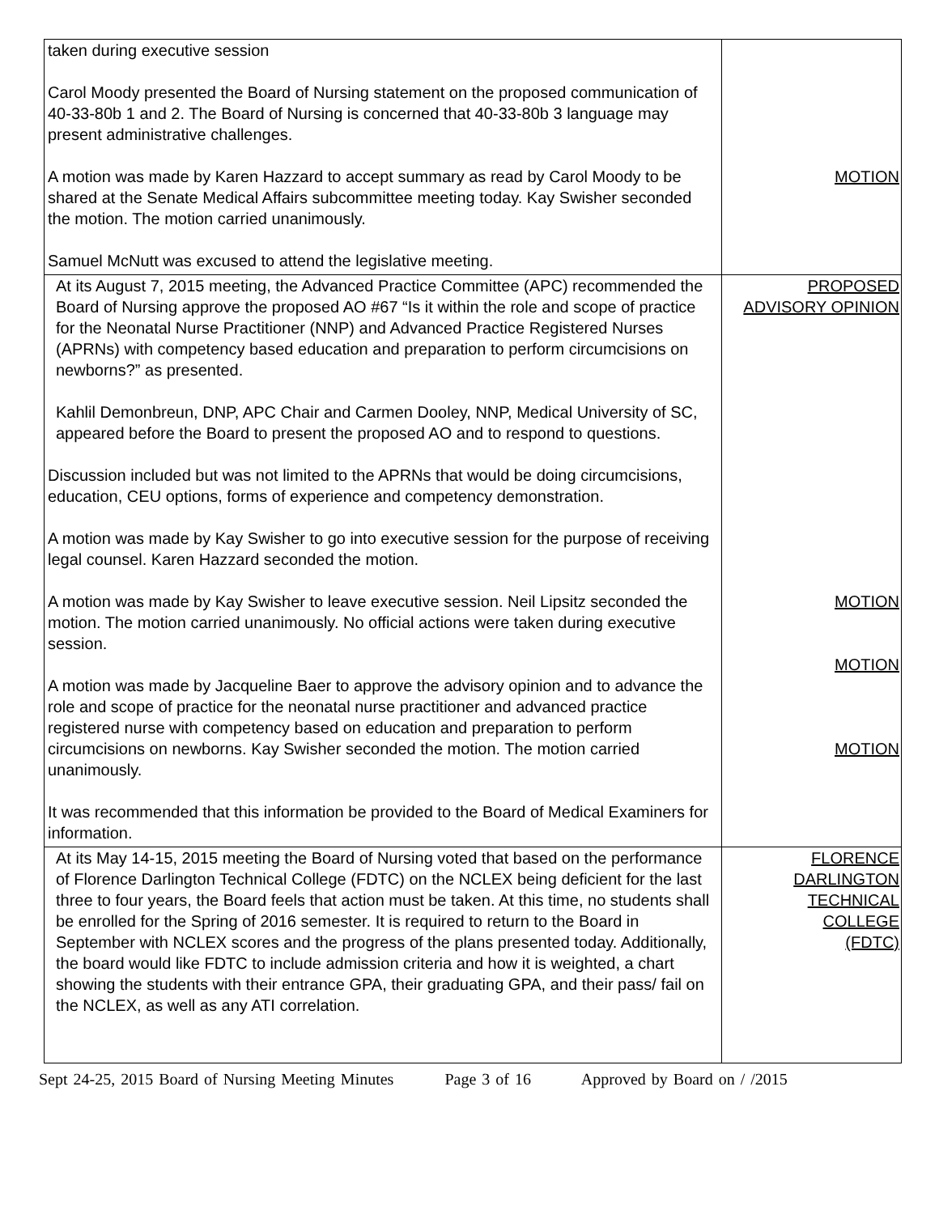| taken during executive session Carol Moody presented the Board of Nursing statement on the proposed communication of 40-33-80b 1 and 2. The Board of Nursing is concerned that 40-33-80b 3 language may present administrative challenges. A motion was made by Karen Hazzard to accept summary as read by Carol Moody to be shared at the Senate Medical Affairs subcommittee meeting today. Kay Swisher seconded the motion. The motion carried unanimously. Samuel McNutt was excused to attend the legislative meeting. | MOTION |
| At its August 7, 2015 meeting, the Advanced Practice Committee (APC) recommended the Board of Nursing approve the proposed AO #67 “Is it within the role and scope of practice for the Neonatal Nurse Practitioner (NNP) and Advanced Practice Registered Nurses (APRNs) with competency based education and preparation to perform circumcisions on newborns?” as presented. Kahlil Demonbreun, DNP, APC Chair and Carmen Dooley, NNP, Medical University of SC, appeared before the Board to present the proposed AO and to respond to questions. Discussion included but was not limited to the APRNs that would be doing circumcisions, education, CEU options, forms of experience and competency demonstration. A motion was made by Kay Swisher to go into executive session for the purpose of receiving legal counsel. Karen Hazzard seconded the motion. A motion was made by Kay Swisher to leave executive session. Neil Lipsitz seconded the motion. The motion carried unanimously. No official actions were taken during executive session. A motion was made by Jacqueline Baer to approve the advisory opinion and to advance the role and scope of practice for the neonatal nurse practitioner and advanced practice registered nurse with competency based on education and preparation to perform circumcisions on newborns. Kay Swisher seconded the motion. The motion carried unanimously. It was recommended that this information be provided to the Board of Medical Examiners for information. | PROPOSED ADVISORY OPINION MOTION MOTION MOTION |
| At its May 14-15, 2015 meeting the Board of Nursing voted that based on the performance of Florence Darlington Technical College (FDTC) on the NCLEX being deficient for the last three to four years, the Board feels that action must be taken. At this time, no students shall be enrolled for the Spring of 2016 semester. It is required to return to the Board in September with NCLEX scores and the progress of the plans presented today. Additionally, the board would like FDTC to include admission criteria and how it is weighted, a chart showing the students with their entrance GPA, their graduating GPA, and their pass/ fail on the NCLEX, as well as any ATI correlation. | FLORENCE DARLINGTON TECHNICAL COLLEGE (FDTC) |
Sept 24-25, 2015 Board of Nursing Meeting Minutes Page 3 of 16 Approved by Board on / /2015